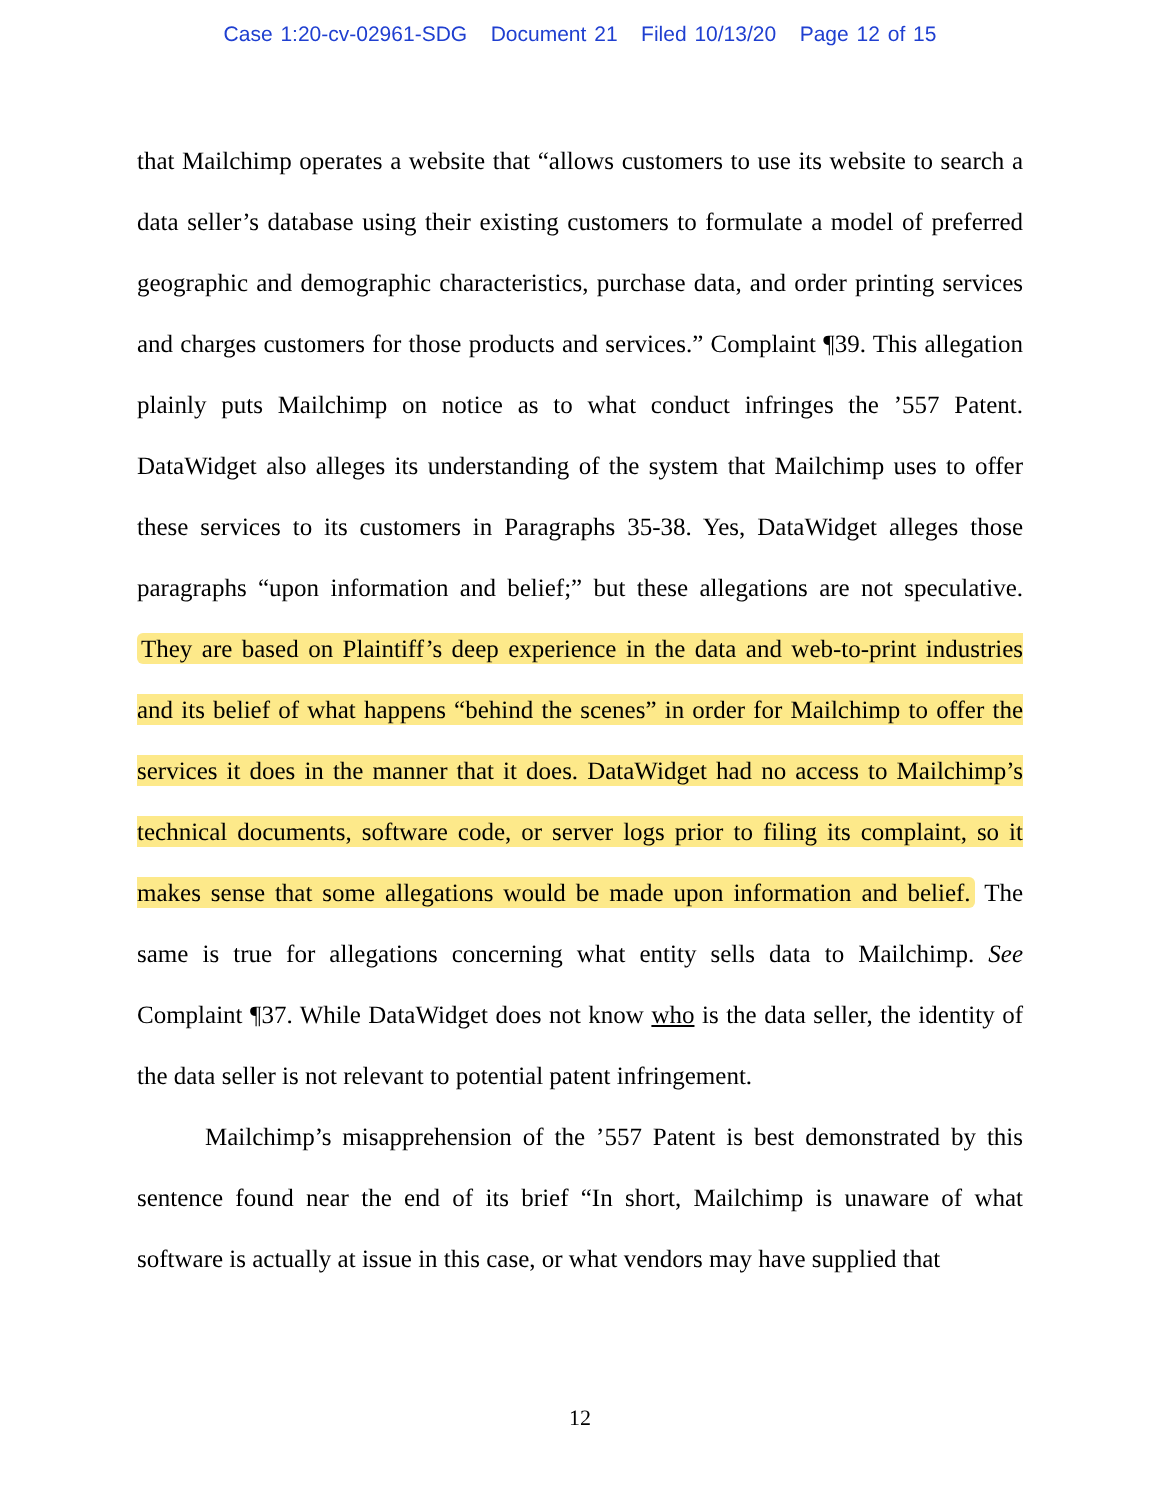Case 1:20-cv-02961-SDG Document 21 Filed 10/13/20 Page 12 of 15
that Mailchimp operates a website that “allows customers to use its website to search a data seller’s database using their existing customers to formulate a model of preferred geographic and demographic characteristics, purchase data, and order printing services and charges customers for those products and services.” Complaint ¶39. This allegation plainly puts Mailchimp on notice as to what conduct infringes the ’557 Patent. DataWidget also alleges its understanding of the system that Mailchimp uses to offer these services to its customers in Paragraphs 35-38. Yes, DataWidget alleges those paragraphs “upon information and belief;” but these allegations are not speculative. They are based on Plaintiff’s deep experience in the data and web-to-print industries and its belief of what happens “behind the scenes” in order for Mailchimp to offer the services it does in the manner that it does. DataWidget had no access to Mailchimp’s technical documents, software code, or server logs prior to filing its complaint, so it makes sense that some allegations would be made upon information and belief. The same is true for allegations concerning what entity sells data to Mailchimp. See Complaint ¶37. While DataWidget does not know who is the data seller, the identity of the data seller is not relevant to potential patent infringement.
Mailchimp’s misapprehension of the ’557 Patent is best demonstrated by this sentence found near the end of its brief “In short, Mailchimp is unaware of what software is actually at issue in this case, or what vendors may have supplied that
12